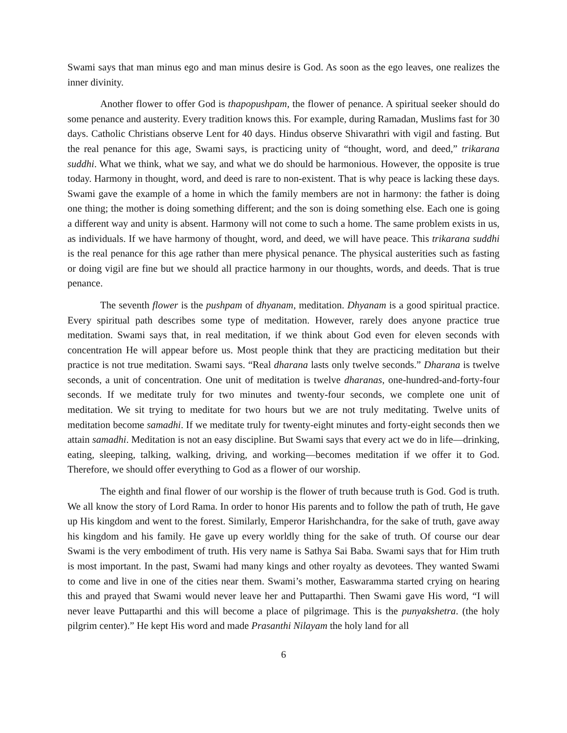Swami says that man minus ego and man minus desire is God. As soon as the ego leaves, one realizes the inner divinity.
Another flower to offer God is thapopushpam, the flower of penance. A spiritual seeker should do some penance and austerity. Every tradition knows this. For example, during Ramadan, Muslims fast for 30 days. Catholic Christians observe Lent for 40 days. Hindus observe Shivarathri with vigil and fasting. But the real penance for this age, Swami says, is practicing unity of “thought, word, and deed,” trikarana suddhi. What we think, what we say, and what we do should be harmonious. However, the opposite is true today. Harmony in thought, word, and deed is rare to non-existent. That is why peace is lacking these days. Swami gave the example of a home in which the family members are not in harmony: the father is doing one thing; the mother is doing something different; and the son is doing something else. Each one is going a different way and unity is absent. Harmony will not come to such a home. The same problem exists in us, as individuals. If we have harmony of thought, word, and deed, we will have peace. This trikarana suddhi is the real penance for this age rather than mere physical penance. The physical austerities such as fasting or doing vigil are fine but we should all practice harmony in our thoughts, words, and deeds. That is true penance.
The seventh flower is the pushpam of dhyanam, meditation. Dhyanam is a good spiritual practice. Every spiritual path describes some type of meditation. However, rarely does anyone practice true meditation. Swami says that, in real meditation, if we think about God even for eleven seconds with concentration He will appear before us. Most people think that they are practicing meditation but their practice is not true meditation. Swami says. “Real dharana lasts only twelve seconds.” Dharana is twelve seconds, a unit of concentration. One unit of meditation is twelve dharanas, one-hundred-and-forty-four seconds. If we meditate truly for two minutes and twenty-four seconds, we complete one unit of meditation. We sit trying to meditate for two hours but we are not truly meditating. Twelve units of meditation become samadhi. If we meditate truly for twenty-eight minutes and forty-eight seconds then we attain samadhi. Meditation is not an easy discipline. But Swami says that every act we do in life—drinking, eating, sleeping, talking, walking, driving, and working—becomes meditation if we offer it to God. Therefore, we should offer everything to God as a flower of our worship.
The eighth and final flower of our worship is the flower of truth because truth is God. God is truth. We all know the story of Lord Rama. In order to honor His parents and to follow the path of truth, He gave up His kingdom and went to the forest. Similarly, Emperor Harishchandra, for the sake of truth, gave away his kingdom and his family. He gave up every worldly thing for the sake of truth. Of course our dear Swami is the very embodiment of truth. His very name is Sathya Sai Baba. Swami says that for Him truth is most important. In the past, Swami had many kings and other royalty as devotees. They wanted Swami to come and live in one of the cities near them. Swami’s mother, Easwaramma started crying on hearing this and prayed that Swami would never leave her and Puttaparthi. Then Swami gave His word, “I will never leave Puttaparthi and this will become a place of pilgrimage. This is the punyakshetra. (the holy pilgrim center).” He kept His word and made Prasanthi Nilayam the holy land for all
6